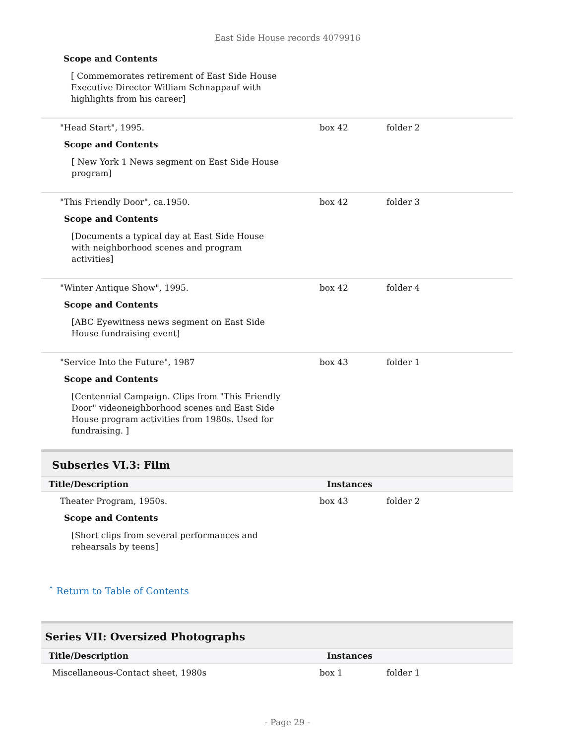East Side House records 4079916
Scope and Contents
[ Commemorates retirement of East Side House Executive Director William Schnappauf with highlights from his career]
| "Head Start", 1995. Scope and Contents [ New York 1 News segment on East Side House program] | box 42 | folder 2 |
| "This Friendly Door", ca.1950. Scope and Contents [Documents a typical day at East Side House with neighborhood scenes and program activities] | box 42 | folder 3 |
| "Winter Antique Show", 1995. Scope and Contents [ABC Eyewitness news segment on East Side House fundraising event] | box 42 | folder 4 |
| "Service Into the Future", 1987 Scope and Contents [Centennial Campaign. Clips from "This Friendly Door" videoneighborhood scenes and East Side House program activities from 1980s. Used for fundraising. ] | box 43 | folder 1 |
Subseries VI.3: Film
| Title/Description | Instances | |
| --- | --- | --- |
| Theater Program, 1950s. Scope and Contents [Short clips from several performances and rehearsals by teens] | box 43 | folder 2 |
ˆ Return to Table of Contents
Series VII: Oversized Photographs
| Title/Description | Instances | |
| --- | --- | --- |
| Miscellaneous-Contact sheet, 1980s | box 1 | folder 1 |
- Page 29 -